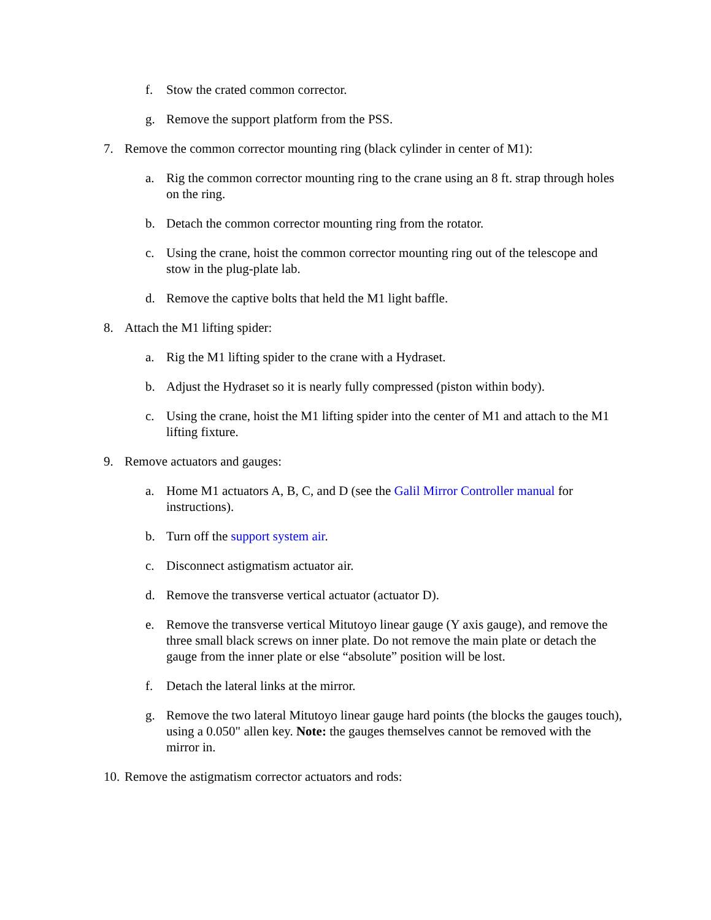f. Stow the crated common corrector.
g. Remove the support platform from the PSS.
7. Remove the common corrector mounting ring (black cylinder in center of M1):
a. Rig the common corrector mounting ring to the crane using an 8 ft. strap through holes on the ring.
b. Detach the common corrector mounting ring from the rotator.
c. Using the crane, hoist the common corrector mounting ring out of the telescope and stow in the plug-plate lab.
d. Remove the captive bolts that held the M1 light baffle.
8. Attach the M1 lifting spider:
a. Rig the M1 lifting spider to the crane with a Hydraset.
b. Adjust the Hydraset so it is nearly fully compressed (piston within body).
c. Using the crane, hoist the M1 lifting spider into the center of M1 and attach to the M1 lifting fixture.
9. Remove actuators and gauges:
a. Home M1 actuators A, B, C, and D (see the Galil Mirror Controller manual for instructions).
b. Turn off the support system air.
c. Disconnect astigmatism actuator air.
d. Remove the transverse vertical actuator (actuator D).
e. Remove the transverse vertical Mitutoyo linear gauge (Y axis gauge), and remove the three small black screws on inner plate. Do not remove the main plate or detach the gauge from the inner plate or else “absolute” position will be lost.
f. Detach the lateral links at the mirror.
g. Remove the two lateral Mitutoyo linear gauge hard points (the blocks the gauges touch), using a 0.050" allen key. Note: the gauges themselves cannot be removed with the mirror in.
10. Remove the astigmatism corrector actuators and rods: